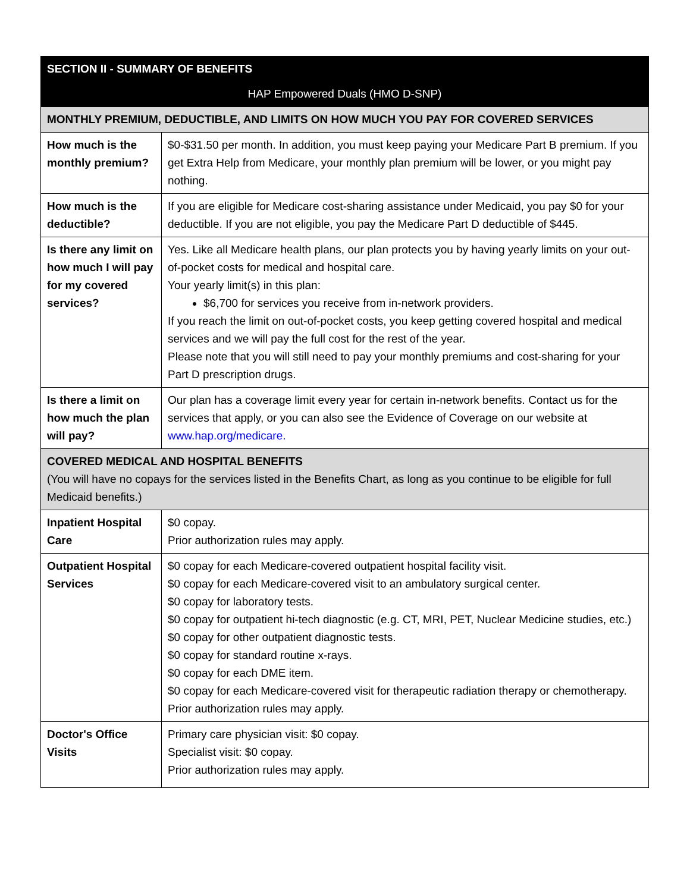| SECTION II - SUMMARY OF BENEFITS | |
| --- | --- |
| HAP Empowered Duals (HMO D-SNP) | |
| MONTHLY PREMIUM, DEDUCTIBLE, AND LIMITS ON HOW MUCH YOU PAY FOR COVERED SERVICES | |
| How much is the monthly premium? | $0-$31.50 per month. In addition, you must keep paying your Medicare Part B premium. If you get Extra Help from Medicare, your monthly plan premium will be lower, or you might pay nothing. |
| How much is the deductible? | If you are eligible for Medicare cost-sharing assistance under Medicaid, you pay $0 for your deductible. If you are not eligible, you pay the Medicare Part D deductible of $445. |
| Is there any limit on how much I will pay for my covered services? | Yes. Like all Medicare health plans, our plan protects you by having yearly limits on your out-of-pocket costs for medical and hospital care. Your yearly limit(s) in this plan: $6,700 for services you receive from in-network providers. If you reach the limit on out-of-pocket costs, you keep getting covered hospital and medical services and we will pay the full cost for the rest of the year. Please note that you will still need to pay your monthly premiums and cost-sharing for your Part D prescription drugs. |
| Is there a limit on how much the plan will pay? | Our plan has a coverage limit every year for certain in-network benefits. Contact us for the services that apply, or you can also see the Evidence of Coverage on our website at www.hap.org/medicare. |
| COVERED MEDICAL AND HOSPITAL BENEFITS (You will have no copays for the services listed in the Benefits Chart, as long as you continue to be eligible for full Medicaid benefits.) | |
| Inpatient Hospital Care | $0 copay. Prior authorization rules may apply. |
| Outpatient Hospital Services | $0 copay for each Medicare-covered outpatient hospital facility visit. $0 copay for each Medicare-covered visit to an ambulatory surgical center. $0 copay for laboratory tests. $0 copay for outpatient hi-tech diagnostic (e.g. CT, MRI, PET, Nuclear Medicine studies, etc.) $0 copay for other outpatient diagnostic tests. $0 copay for standard routine x-rays. $0 copay for each DME item. $0 copay for each Medicare-covered visit for therapeutic radiation therapy or chemotherapy. Prior authorization rules may apply. |
| Doctor's Office Visits | Primary care physician visit: $0 copay. Specialist visit: $0 copay. Prior authorization rules may apply. |